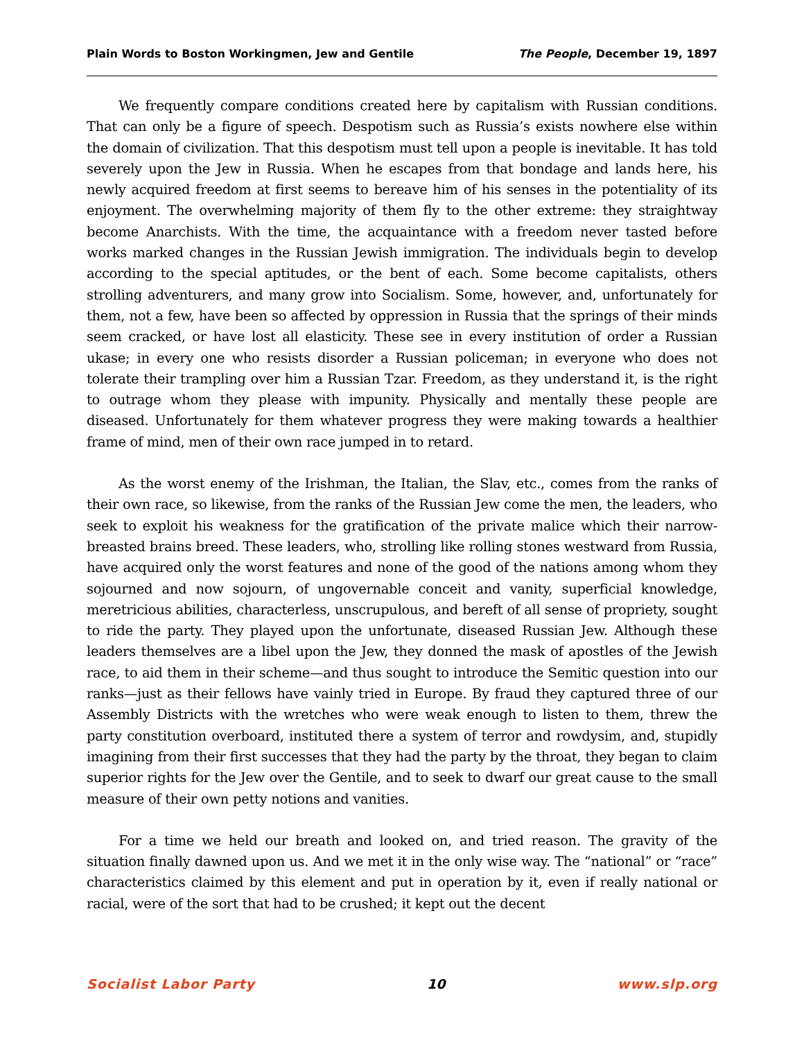Plain Words to Boston Workingmen, Jew and Gentile The People, December 19, 1897
We frequently compare conditions created here by capitalism with Russian conditions. That can only be a figure of speech. Despotism such as Russia’s exists nowhere else within the domain of civilization. That this despotism must tell upon a people is inevitable. It has told severely upon the Jew in Russia. When he escapes from that bondage and lands here, his newly acquired freedom at first seems to bereave him of his senses in the potentiality of its enjoyment. The overwhelming majority of them fly to the other extreme: they straightway become Anarchists. With the time, the acquaintance with a freedom never tasted before works marked changes in the Russian Jewish immigration. The individuals begin to develop according to the special aptitudes, or the bent of each. Some become capitalists, others strolling adventurers, and many grow into Socialism. Some, however, and, unfortunately for them, not a few, have been so affected by oppression in Russia that the springs of their minds seem cracked, or have lost all elasticity. These see in every institution of order a Russian ukase; in every one who resists disorder a Russian policeman; in everyone who does not tolerate their trampling over him a Russian Tzar. Freedom, as they understand it, is the right to outrage whom they please with impunity. Physically and mentally these people are diseased. Unfortunately for them whatever progress they were making towards a healthier frame of mind, men of their own race jumped in to retard.
As the worst enemy of the Irishman, the Italian, the Slav, etc., comes from the ranks of their own race, so likewise, from the ranks of the Russian Jew come the men, the leaders, who seek to exploit his weakness for the gratification of the private malice which their narrow-breasted brains breed. These leaders, who, strolling like rolling stones westward from Russia, have acquired only the worst features and none of the good of the nations among whom they sojourned and now sojourn, of ungovernable conceit and vanity, superficial knowledge, meretricious abilities, characterless, unscrupulous, and bereft of all sense of propriety, sought to ride the party. They played upon the unfortunate, diseased Russian Jew. Although these leaders themselves are a libel upon the Jew, they donned the mask of apostles of the Jewish race, to aid them in their scheme—and thus sought to introduce the Semitic question into our ranks—just as their fellows have vainly tried in Europe. By fraud they captured three of our Assembly Districts with the wretches who were weak enough to listen to them, threw the party constitution overboard, instituted there a system of terror and rowdysim, and, stupidly imagining from their first successes that they had the party by the throat, they began to claim superior rights for the Jew over the Gentile, and to seek to dwarf our great cause to the small measure of their own petty notions and vanities.
For a time we held our breath and looked on, and tried reason. The gravity of the situation finally dawned upon us. And we met it in the only wise way. The “national” or “race” characteristics claimed by this element and put in operation by it, even if really national or racial, were of the sort that had to be crushed; it kept out the decent
Socialist Labor Party 10 www.slp.org